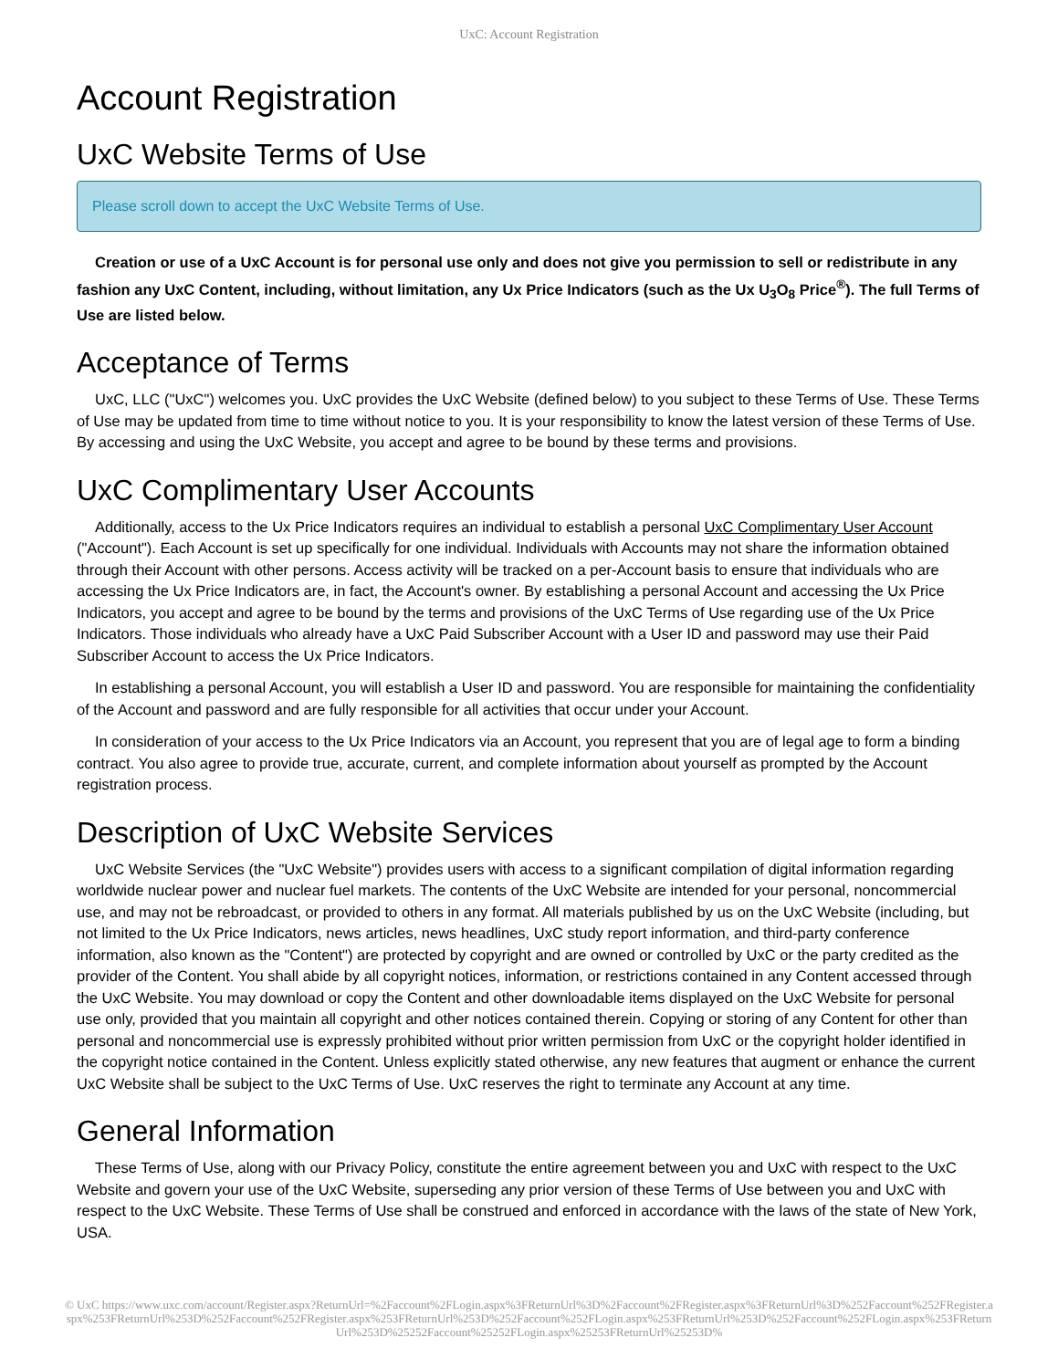UxC: Account Registration
Account Registration
UxC Website Terms of Use
Please scroll down to accept the UxC Website Terms of Use.
Creation or use of a UxC Account is for personal use only and does not give you permission to sell or redistribute in any fashion any UxC Content, including, without limitation, any Ux Price Indicators (such as the Ux U<sub>3</sub>O<sub>8</sub> Price<sup>®</sup>). The full Terms of Use are listed below.
Acceptance of Terms
UxC, LLC ("UxC") welcomes you. UxC provides the UxC Website (defined below) to you subject to these Terms of Use. These Terms of Use may be updated from time to time without notice to you. It is your responsibility to know the latest version of these Terms of Use. By accessing and using the UxC Website, you accept and agree to be bound by these terms and provisions.
UxC Complimentary User Accounts
Additionally, access to the Ux Price Indicators requires an individual to establish a personal UxC Complimentary User Account ("Account"). Each Account is set up specifically for one individual. Individuals with Accounts may not share the information obtained through their Account with other persons. Access activity will be tracked on a per-Account basis to ensure that individuals who are accessing the Ux Price Indicators are, in fact, the Account's owner. By establishing a personal Account and accessing the Ux Price Indicators, you accept and agree to be bound by the terms and provisions of the UxC Terms of Use regarding use of the Ux Price Indicators. Those individuals who already have a UxC Paid Subscriber Account with a User ID and password may use their Paid Subscriber Account to access the Ux Price Indicators.
In establishing a personal Account, you will establish a User ID and password. You are responsible for maintaining the confidentiality of the Account and password and are fully responsible for all activities that occur under your Account.
In consideration of your access to the Ux Price Indicators via an Account, you represent that you are of legal age to form a binding contract. You also agree to provide true, accurate, current, and complete information about yourself as prompted by the Account registration process.
Description of UxC Website Services
UxC Website Services (the "UxC Website") provides users with access to a significant compilation of digital information regarding worldwide nuclear power and nuclear fuel markets. The contents of the UxC Website are intended for your personal, noncommercial use, and may not be rebroadcast, or provided to others in any format. All materials published by us on the UxC Website (including, but not limited to the Ux Price Indicators, news articles, news headlines, UxC study report information, and third-party conference information, also known as the "Content") are protected by copyright and are owned or controlled by UxC or the party credited as the provider of the Content. You shall abide by all copyright notices, information, or restrictions contained in any Content accessed through the UxC Website. You may download or copy the Content and other downloadable items displayed on the UxC Website for personal use only, provided that you maintain all copyright and other notices contained therein. Copying or storing of any Content for other than personal and noncommercial use is expressly prohibited without prior written permission from UxC or the copyright holder identified in the copyright notice contained in the Content. Unless explicitly stated otherwise, any new features that augment or enhance the current UxC Website shall be subject to the UxC Terms of Use. UxC reserves the right to terminate any Account at any time.
General Information
These Terms of Use, along with our Privacy Policy, constitute the entire agreement between you and UxC with respect to the UxC Website and govern your use of the UxC Website, superseding any prior version of these Terms of Use between you and UxC with respect to the UxC Website. These Terms of Use shall be construed and enforced in accordance with the laws of the state of New York, USA.
© UxC https://www.uxc.com/account/Register.aspx?ReturnUrl=%2Faccount%2FLogin.aspx%3FReturnUrl%3D%2Faccount%2FRegister.aspx%3FReturnUrl%3D%252Faccount%252FRegister.aspx%253FReturnUrl%253D%252Faccount%252FRegister.aspx%253FReturnUrl%253D%252Faccount%252FLogin.aspx%253FReturnUrl%253D%252Faccount%252FLogin.aspx%253FReturnUrl%253D%25252Faccount%25252FLogin.aspx%25253FReturnUrl%25253D%